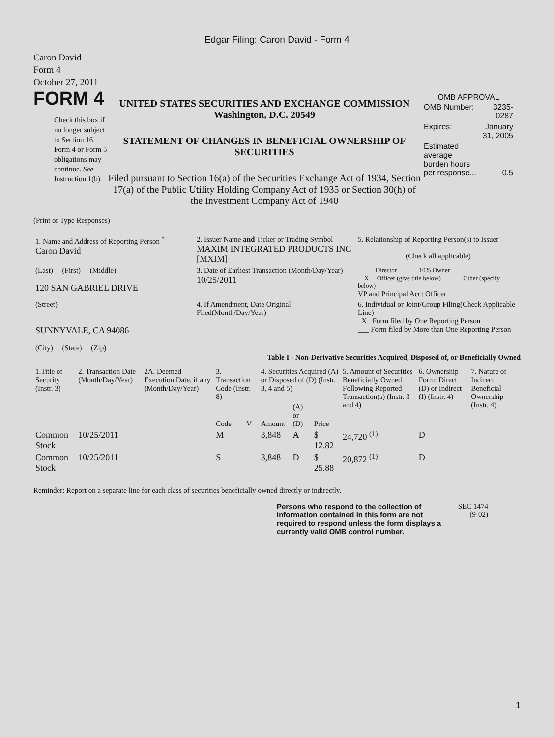Edgar Filing: Caron David - Form 4
Caron David
Form 4
October 27, 2011
FORM 4
Check this box if no longer subject to Section 16. Form 4 or Form 5 obligations may continue. See Instruction 1(b).
UNITED STATES SECURITIES AND EXCHANGE COMMISSION
Washington, D.C. 20549
STATEMENT OF CHANGES IN BENEFICIAL OWNERSHIP OF SECURITIES
Filed pursuant to Section 16(a) of the Securities Exchange Act of 1934, Section 17(a) of the Public Utility Holding Company Act of 1935 or Section 30(h) of the Investment Company Act of 1940
OMB APPROVAL
| OMB Number: | 3235-0287 |
| Expires: | January 31, 2005 |
| Estimated average burden hours per response... | 0.5 |
(Print or Type Responses)
| 1. Name and Address of Reporting Person <sup>*</sup> Caron David | 2. Issuer Name and Ticker or Trading Symbol MAXIM INTEGRATED PRODUCTS INC [MXIM] | 5. Relationship of Reporting Person(s) to Issuer (Check all applicable) |
| (Last) (First) (Middle) 120 SAN GABRIEL DRIVE | 3. Date of Earliest Transaction (Month/Day/Year) 10/25/2011 | _____ Director _____ 10% Owner __X__ Officer (give title below) _____ Other (specify below) VP and Principal Acct Officer |
| (Street) SUNNYVALE, CA 94086 (City) (State) (Zip) | 4. If Amendment, Date Original Filed(Month/Day/Year) | 6. Individual or Joint/Group Filing(Check Applicable Line) _X_ Form filed by One Reporting Person ___ Form filed by More than One Reporting Person |
Table I - Non-Derivative Securities Acquired, Disposed of, or Beneficially Owned
| 1.Title of Security (Instr. 3) | 2. Transaction Date (Month/Day/Year) | 2A. Deemed Execution Date, if any (Month/Day/Year) | 3. Transaction Code (Instr. 8) | | 4. Securities Acquired (A) or Disposed of (D) (Instr. 3, 4 and 5) | | | 5. Amount of Securities Beneficially Owned Following Reported Transaction(s) (Instr. 3 and 4) | 6. Ownership Form: Direct (D) or Indirect (I) (Instr. 4) | 7. Nature of Indirect Beneficial Ownership (Instr. 4) |
| --- | --- | --- | --- | --- | --- | --- | --- | --- | --- | --- |
| | | | Code | V | Amount | (A) or (D) | Price | | | |
| Common Stock | 10/25/2011 | | M | | 3,848 | A | $ 12.82 | 24,720 <sup>(1)</sup> | D | |
| Common Stock | 10/25/2011 | | S | | 3,848 | D | $ 25.88 | 20,872 <sup>(1)</sup> | D | |
Reminder: Report on a separate line for each class of securities beneficially owned directly or indirectly.
Persons who respond to the collection of information contained in this form are not required to respond unless the form displays a currently valid OMB control number.
SEC 1474
(9-02)
1